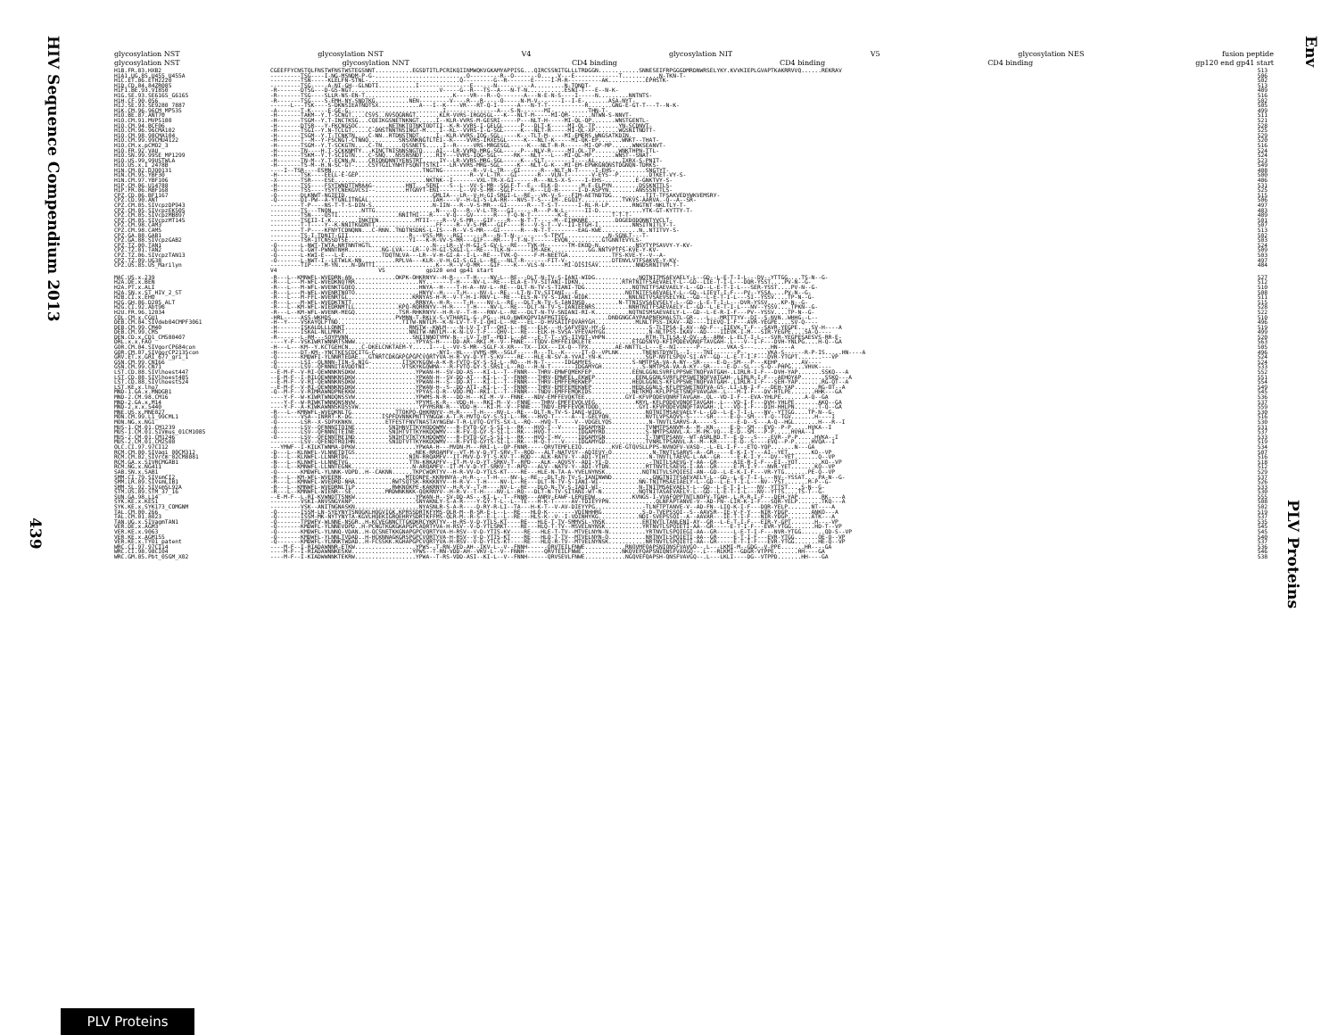HIV Sequence Compendium 2013
439
Env
PLV Proteins
glycosylation NST glycosylation NST V4 glycosylation NIT V5 glycosylation NES fusion peptide
glycosylation NST glycosylation NNT CD4 binding CD4 binding CD4 binding gp120 end gp41 start
| H1B.FR.83.HXB2 | CGEEFFYCNSTQLFNSTWFNSTWSTEGSNNT...........EGSDTITLPCRIKQIINMWQKVGKAMYAPPISG...QIRCSSNITGLLLTRDGGN............SNNESEIFRPGGGDMRDNWRSELYKY.KVVKIEPLGVAPTKAKRRVVQ......REKRAV | 513 |
| H1A1.UG.85.U455_U455A | ---------TSG----I-NG-MSNDM-P-G-...........................Q---------R--Q-------Q.....V---E-------------T...........N-TKN-T- | 506 |
| H1C.ET.86.ETH2220 | ---------TSN-----KLELFN-STNL-...........................Q---------G--R-------E-----I-M-R----------AK...........EPHSTK- | 502 |
| H1D.CD.84.84ZR085 | ---------TSG-----A-NI-GH--GLNDTI...........I---------------E------N----------A.........N-TQNDT- | 513 |
| H1F1.BE.93.VI850 | -R-------DTSG---D-GS-NGT..........................V-----G--R---TS--A---N-T-N...........ESNI-T---E--N-K- | 489 |
| H1G.SE.93.SE6165_G6165 | -R-------TSG----SLLR-NS-EN-T..........................K----VR---R--Q-------A---N-E-N-S----I-----N.........NNTNTS- | 516 |
| H1H.CF.90.056 | -R-------TSG----S-EMH-NY-SNDTKG..........NEN---------V----R---R-----Q-----N-M-V-------I--I-E-.......ASA-NYT- | 502 |
| H1J.SE.93.SE9280_7887 | ------L---TSK----S-DKNSIEATNDTSX............A---I--K----VR---RT-Q-I------A---N-T-T-----------R.......GNG-E-GT-T---T--N-K- | 505 |
| H1K.CM.96.96CM_MP535 | -A-------T-K-----E-GE-G-...........................I---------------A---S-N-------MI-..........THN-T- | 499 |
| H1O.BE.87.ANT70 | -H-------TAKM--Y.T-SCNGT....CSVS..NVSQGNNGT.......KLR-VVRS-IRGQSGL---K---NLT-M-----MI-QM-......NTWN-S-NNVT- | 511 |
| H1O.CM.91.MVP5180 | -H-------TSGM--Y.T-INCTKSG...CQEIKGSNETNKNGT.....I--KLR-VVRS-M-GESRI-----P---NLT-H-----MI-QL-QP.......WNSTGENTL- | 521 |
| H1O.CM.94.BCF06 | -H-------DTSR---Y-FKCNGSQC.........NETNKTQTNKTQDTII--K-R-VVRS-I-GELGL-----P---DLT-K-----MI-QL-TP.......YN-SCDNVT- | 528 |
| H1O.CM.96.96CMA102 | -H-------TSGI--Y.N-TCLGT.....C-DNSTNNTNSINGT-M....I--KL--VVRS-I-G-SGL-----K---NLT-R-----MI-QL-XP.......WGSNITNDTT- | 525 |
| H1O.CM.98.98CMA104 | -H-------TSGM--Y.T-TCNKTN....C-NN..RTDNSTNDT.....I--KLR-VVRS-IQG-SGL-----K---TLT-M-----MI-EMERS.WNGSATKDIN. | 529 |
| H1O.CM.99.99CMU4122 | -H-------T--M--Y-FSCNGT-CTNNQ.........SNSXNKNGTLTEI--K----VVRS-IRXESGL-----K---NLT-K-----MI-QK-EP.......WNKT--THAT- | 520 |
| H1O.CM.x.pCMO2_3 | -H-------TSGM--Y.T-SCKGTN....C-TN......QSSNETS.....I--R-----VRS-MRGESGL-----K---NLT-R-R------MI-QP-MP......WNKSEANVT- | 516 |
| H1O.FR.92.VAU | -H-------TN----H.T-SCKKNMTY..-KINCTNISNNSNGTQ....AI---LR-VVRD-MRG-SGL-----P---NLV-R-----MI-QL-TP.......WNKTHPN-TTL- | 524 |
| H1O.SN.99.99SE_MP1299 | -H-------TSKM--Y.T-SCIGTN....C-SNQ...NSSNSNDT....RIY---VVRS-IQG-SGL-----RK---NLT---L---MI-QL-MP.......WNST--SNAT- | 524 |
| H1O.US.99.99USTWLA | -H-------TN-M--Y.T-ECNN-N....CRIQNDNNTYENSTRT.....IY--LR-VVRS-MRG-SGL-----K---SLT--------I----AL........IXRX-S-PNIT- | 523 |
| H1O.US.x.I_2478B | -H-------TS-M--H.N-SC-GT-....CSYTGILYNHTFSQNTTSTKI---LR-VVRS-MRG-SGL-----K---NLT-G-K---MI-EM-EPWKGNQNSTDGNQN-TDRKS- | 549 |
| H1N.CM.02.DJO0131 | ----I--TSR----ESMN...........................TNGTNG---------R--V-L-TR---GI------R---NLT-N-T-----I-EHS-.........SNGTYT- | 488 |
| H1N.CM.95.YBF30 | -H-------TSK----EELL-E-GEP...........................------R--V-L-TR---GI------R---VLN-T-------V-EYS--P.........DTKET-VY-S- | 500 |
| H1N.CM.97.YBF106 | -X-------TSR----ESE...........................NKTNK--I-------VXL-TR-X-GI------R---NLS-X-S----I-EHS-.........E-GNKTVY-S- | 486 |
| H1P.CM.06.U14788 | -H-------TSS----FSYTWNDTTWRAAG-.........HNT...SENI---S--L--VV-S-MR--SGLF-T--E---ELK-Q-------M-E-ELPYN........DSSKNTTLS- | 531 |
| H1P.FR.06.RBF168 | -H-------TSS----YSYTCNEKGVCSI--.........HTGNYT-ENI------L--VV-S-MR--SGLF-----R---LQ-H------I-D-ASPYN........ANSSSNTTLS- | 525 |
| CPZ.CD.06.BF1167 | -Q-------DLKNWT-NGIEID..........................GMLIA---LR--V-H-GI-SRGI-L--RE---VK-V-S---FIM-AETNDTDG..........TIT-TFSAKVEDYWKVEMSRY- | 515 |
| CPZ.CD.90.ANT | -Q-------DI-PW--A-YTGNLITNGAL...................IAH----V--H-GI-S-LA-RR---NVS-T-S---IM-.EGQIY............TVKVS-AARVA.-Q--A--SR- | 506 |
| CPZ.CM.05.SIVcpzDP943 | ---------T-P----NS-T-T-S-DIN-S..................N-IIN---R--V-S-MR---GI------R---T-S-T------I-RL-R-LP.......RNGTNT-NKLTLY-T- | 497 |
| CPZ.CM.05.SIVcpzEK505 | ---------TS---TNQN.........NTTG..................N----Q---R--V-L-TR---GI------R---P-N-L------II-D.............YTK-GT-KYTTY-T- | 483 |
| CPZ.CM.05.SIVcpzMB897 | ---------TSN----QSTI..................NNITHI---R----V-Q---GV------R---T-Q-N-T--------K-E.............T-T-T- | 489 |
| CPZ.CM.05.SIVcpzMT145 | ---------TSEII-I-K........INKTEN...........MTII----R--V-S-MR---GIF----R---N-T-T-----M--EIHKNRE........DQGEDQDQNNTYVCLT- | 501 |
| CPZ.CM.98.CAM3 | ---------T-T----Y--K-NNITKGDNTT..................FF----R--V-S-MR---GIF----R---V-S-T--V--II-ETGH-I..........NNSITNITLY-T- | 507 |
| CPZ.CM.98.CAM5 | ---------T-P----KFNYTCDNQNN...C-RNN..TNDTNSDNS-L-IS---R--V-S-MR---GI------R---N-T-T--------EAG-KWE...........N..NTITVY-S- | 513 |
| CPZ.GA.88.GAB1 | ---------TS-I-TDNIT-GII..................R---VSS-MR---RGI------R---N-T-N---------S-TPVT.............N-SGNLT---T- | 502 |
| CPZ.GA.88.SIVcpzGAB2 | ---------TSR-ITCNSSDTSE..................YI---K-R-VV-S-MR---GIF---RR---T-T-N-T------EVQN..........GTGNNTEVYLS- | 503 |
| CPZ.TZ.00.TAN1 | -Q-------L-NWT-TWTA-NRTNNTHGTL..................N---LR--V-H-GI-S-GV-L--RE---TVK-H-------TM-EKQD-N...........NSYTYPSAVVY-Y-KV- | 524 |
| CPZ.TZ.01.TAN2 | -Q-------L-GWT-PWNNTNHR..........NG-LVA---LR--V-H-GI-SXGI-L--RE---TLK-N------IM-AEK...........GG.NNTVPTFS-KVE-Y-KV- | 509 |
| CPZ.TZ.06.SIVcpzTAN13 | -Q-------L-KWI-E---L-E...........TDQTNLVA---LR--V-H-GI-A--I-L--RE---TVK-Q-----F-M-NEETGA.............TFS-KVE-Y--V--A- | 503 |
| CPZ.TZ.09.UG38 | -Q-------L-NWT-I--LETWLK-NN..........RPLVA---KLR--V-H-GI-S-GI-L--RE---NLT-R-------FIT-V-.............DTENVLVTFSAKVE-Y-KV- | 497 |
| CPZ.US.85.US_Marilyn | ---------TIP----M-YN....N-DNTTI..................K---R--V-Q-MR---GIF----K---VLS-N------MI-DISISAV...........NNDSRNITVM-T- | 484 |
| | V4 V5 gp120 end gp41 start | |
| MAC.US.x.239 | -R---L--KMNWFL-WVEDRN-AN.............QKPK-QHKRNYV--H-R----T-H----NV-L--RE---DLT-N-TV-S-IANI-WIDG.............NQTNITMSAEVAELY-L--GD--L-E-T-I-L---DV--YTTGG....TS-N--G- | 527 |
| H2A.DE.x.BEN | -R---L---M-WFL-WVEDKNQTRR...................NY..-----T-H----NV-L--RE---ELA-E-TV-SITANI-IDKN.............RTHTNITFSAEVAELY-L--GD--LIE-T-I-L---DQR-YSST....PV-N--G- | 512 |
| H2A.PT.x.ALI | -R---L---M-WFL-WVENKTGQEQ...................HNYA--H----T-H-A--NV-L--RE---DLT-N-TV-S-TIANI-TDG..............NQTNITFSAEVAELY-L--GD--L-E-T-I-L---SER-YSST....PV-N--G- | 510 |
| H2A.SN.x.ST_HIV_2_ST | -R---L---M-WFL-WVENRTNQTQ...................HNYV--H----T-H----NV-L--RE---LT-N-TV-SITANI---E..............NQTNITFSAEVAELY-L--GD--LIEVT-I-F---PV--YSSA....PV-N--G- | 508 |
| H2B.CI.x.EHO | -R---L---M-FFL-WVENRTGL...................KRNYAS-H-R--V-T-H-I-RNV-L--RE---ELS-N-TV-S-IANI-WIDK............NNLNITVSAEVSELYKL--GD--L-E-T-I-L---SI--YSSV....TP-N--G- | 511 |
| H2G.GH.86.D205_ALT | -R---L---M-WFL-WVEDKTNTT...................RRNYA--H-R----T-H----NV-L--RE---DLT-N-TV-S-IANINSD..........N-TTNISVSAEVSELY-L--GD--L-E-T-I-L---DVR-YSSV....KP-N--G- | 515 |
| H2G.CI.92.Abt96 | -R---L--KM-WFL-WIEDRNMTLL.............KPQ-RQRRNYV--H-R----T-H----NV-L--RE---DLT-N-TV-S-IANIEENRS..........NNHTNITFSAEVAELY-L--GD--L-E-T-I-L---NV--YSSV....TPKN--G- | 528 |
| H2U.FR.96.12034 | -R---L--KM-WFL-WVENR-MEGQ.............TSR-RHKRNYV--H-R-V--T-H---RNV-L--RE---DLT-N-TV-SNIANI-RI-K..........NQTNISMSAEVAELY-L--GD--L-E-R-I-F---PV--YSSV....TP-N--G- | 522 |
| COL.CM.x.CGU1 | -HRL-----ASS-WKHDS...................PVMNN-T-RKLV-S-VTHARIL-G--PG---HLQ-NWEKQPVIAFMGTIEG............DNDGNGCAYPAAPNFKHALSTL-GR-..-L---MRTTTYV--DI--S-NVN..WHHG--L-- | 510 |
| DEB.CM.04.SIVdeb04CMPF3061 | -H--Y----VSKAYQLFTND...................TITW-NNTLM--K-N-LV-T-Y-I-QHI-L--RE---EL--D-HVSAIIFDVAHYGH............MLNLTPSS-IKAV--AD----IIEVQ-I-F---AVR-YEGPE....SV-Q---- | 496 |
| DEB.CM.99.CM40 | -H-------ISKALDLLLQNNT...................RNSTW--KWLM----N-LV-T-YT--QHI-L--RE---ELK---H-SAFVFDV-HY-G.............S-TLTPSA-I-AV--AD-F---IIEVK-T-F---SAVR-YEGPE....SV-H----A | 519 |
| DEB.CM.99.CM5 | -H-------ISKAL-NLLMNKT...................NNITW-NNTLM--K-N-LV-T-F---QHV-L--RE---ELK-H-SVSA-VFEVAHYGG.............N-NLTPSS-IKAV--AD----IIEVK-I-M---SIR-YEGPE....SA-Q---- | 499 |
| DEN.CD.x.CD1_CM580407 | -R-------L-RM---SQYPVNN...................SNIINNQTYMV-N---LV-T-HT--MDI-L--AE---E-T-T--VS-IIVDT-VHPN............RTH-TLTLSA-V-QV--A--ARW-.L-ELT-I-L---SVR-YEGPESAESVS-RR-E- | 520 |
| DRL.x.x.FAO | ----Y-F--VSKIWRTWNNRTSNWW..................YPYAS-H----DD-AR--RKI-M--V--FNNE---TQDV-EMFFEIQKLETE............ETGDSNYQ-KFIPQDEVQNQFTAVGAH-.L---V--I-F---DVH-YNLPG....H-Q--GA | 563 |
| GOR.CM.04.SIVgorCP684con | -H---L---KM--Y.KCTGEHCN....C-DKELCNKTAEM-Y.....I---L--VV-S-MR--SGLF-X-XR---TX--IXX---IX-Q--TPX........AE-NNTTL-L---E--NI------P--......VKA-S---.....HN----A | 505 |
| GOR.CM.07.SIVgorCP2135con | -H-------DT-KM--YNCTKESCDCITG-C..................-NYI--HL---VVMS-MR--SGLF-----R---TL--K-----IT-Q--VPLNK.......TNENSTDYNTL--I----TNI-------P--......VKA-S------R-P-IS.....HN----A | 496 |
| GRV.ET.x.GRI_677_gri_1 | -Q-------KMDWFI-YLNNRTEDAE...GTNRTCDKGKPGPGPCVQRTYVA-H-R-VV-D-YT-S-KV----RE---HLE-N-SV-A-YVAI-YN-K.............SGP-NVTLSPQV-SI-AY--GD--L-E-T-I-F---DVR-YTGPT.......---VP | 524 |
| GSN.CM.99.CN166 | -Q-------LSI--QLNNN-TIN-S.NIG-.........ITSKYKGQW-A-K-R-FVTQ-GY-S-SI-L--RQ---H-N-T------IDGAMYES............S-NMTPSA-VA-A-NY--SR-----E-D--SM---P---KEHP.......AV---- | 524 |
| GSN.CM.99.CN71 | -Q-------LSV--QFNNNITAVDDTNI-..........VTSKYKGQWMA---R-FVTQ-GY-S-SRSI-L--RQ---H-N-T-------IDGAMYGH............S-NMTPSA-VA-A-KY--SR-----E-D--SL---S-Q--PHPG....VHVK---- | 533 |
| LST.CD.88.SIVlhoest447 | --E-M-F--V-RI-QEWNNKNSDKW..................YPWAN-H--SV-DD-AS---KI-L--T--FNNR---THRV-EMWFQMEKFEP............EENLGGNLSVRFLPPSWETNQFVATGAH-.LIRLR-I-F---DVH-YAP.......SSKQ---A | 552 |
| LST.CD.88.SIVlhoest485 | --E-M-F--I-RILQEWNNKNSDKW..................YPWAN-H--SV-DD-AT---KI-L--T--FNNR---THRV-EMWFEL.EKWEP............EENLGGNLSVRFLPPSWETNQFVATGAH-.LIRLR-I-F---AEHQYAP.......SSKQ---A | 551 |
| LST.CD.88.SIVlhoest524 | --E-M-F--V-RI-QEWNNKNSDKW..................YPWAN-H--S--DD-AT---KI-L--T--FNNR---THRV-EMFFEMEKWEP............HEDLGGNLS-KFLPPSWETNQFVATGAH-.LIRLR-I-F---SEH-YAP.......RG-QT--A | 554 |
| LST.KE.x.lho7 | --E-M-F--V-RI-QEWNNKNSDKW..................YPWAN-H--S--DD-ATI--KI-L--T--FNNR---THRV-EMFFEMEKWEP............HEDLGGNLS-KFLPPSWETNQFVA-GS-.LI-LN-I-F---DEH-YAP.......RG-QT--A | 549 |
| MND-1.GA.x.MNDGB1 | -Q--M-F--V-RIMRAWNDPNEKKW..................YPYAS-Q-R--VDD-MQ--RKI-L--T--FNNR---TNDV-EMFFEMQKIDS............NETKMQ-KFLPPSETSNQFVAVGAH-.L---M-I-F---DV-HTLPE.......HHK---GA | 545 |
| MND-2.CM.98.CM16 | ----Y-F--W-KIWRTWNDQNSSVW..................YPWMS-N-R---DD-H---KI-M--V--FNNE---NDV-EMFFEVQKTEE............GYI-KFVPQDEVQNRFTAVGAH-.QL--VD-I-F---EVA-YHLPE.......A-Q--GA | 536 |
| MND-2.GA.x.M14 | ----Y-F--W-RIWKTWNNQNSNVW..................YPYMS-K-R---VDD-H---RKI-M--V--FNNE---THRV-EMFFEVQLVEG............KRYL-KFLPQDEVQNQFTAVGAH-.L---VD-I-F---DVH-YHLPE.......AKQ--GA | 537 |
| MND-2.x.x.5440 | ----Y-F--A-KIWKAWNNSKQSSVW..................YPYMSRN-R---VDD-H---KI-M--V--FNNE---TNDV-EMFFEVQKTDDD............GYI-KFVPQDEVQNQFTAVGAH-.L---VD-I-F---DIH-HHLPN.......T-Q--GA | 559 |
| MNE.US.x.MNE027 | -R---L--KMNWFL-WVEDKNLTG.............TTQKPQ-QHKRNYV--H-R----T-H----NV-L--RE---DLT-N-TV-S-IANI-WIDG.............NQTNITMSAEVAELY-L--GD--L-E-T-I-L---NV--YTTGG....TP-N--G- | 530 |
| MON.CM.99.L1_99CML1 | -Q-------VSA--INRRT-K-DG.........ISPFDVNNKPNTTYNGGW-A-T-R-MVTQ-GY-S-SI-L--RK---HVQ-T-----A--I-GELYQN...........NVTLVPSAQVS-S-----SR-----E-D--SM---T-Q--TGV.......H----I | 516 |
| MON.NG.x.NG1 | -Q-------LSR--X-SDPXKNKN..........ETFESTFNVTNASTAYNGEW-T-R-LVTQ-GYTS-SX-L--RQ---HVQ-T-----V--VDGELYQS...........N-TNVTLSARVS-A-----S------E-D--S---A-Q--HGL.......H---R--I | 530 |
| MUS-1.CM.01.CM1239 | -A-------LSV--QFNNNITQINE..........SNIHNVTTKYHQDQWMV---R-FVTQ-GY-S-SI-L--RK---HVQ-T--V-----IDGAMYKD............TVNMTPSANVM-A--M--KN-----E-D--SM---EVQ--P-P.....HVKA--I | 531 |
| MUS-1.CM.01.SIVmus_01CM1085 | -Q-------LSV--QFNNNITEINE..........SNIHTVTTKYHKDQWMV---R-FV-Q-GY-S-SI-L--RK---HVQ-T--------IDGAMYRD............S-NMTPSANVL-A--M-PK-VQ---E-D--SM---P-P.....HVHA--I | 537 |
| MUS-2.CM.01.CM1246 | -Q-------LSV--QFENNTREIND..........SNIHTVTKTYKHDQWMV---R-FVTQ-GY-S-SI-L--RK---HVQ-T-HV-----IDGAMYGN............T-TNMTPSANV--WT-ASRLRD.T--E-D---S----EVR--P-P.....HVKA--I | 533 |
| MUS-2.CM.01.CM2500 | ---------LSV--QFENDTRQIHN..........SNIDTVTTKYHKDQWMV---R-FVTQ-GYTS-SI-L--RK---H-Q-T---V----IDGAMYGD............TVNRLTPSANVL-A--M--KR-----E-D--S----EVQ--P-P.....HVQA--I | 519 |
| OLC.CI.97.97CI12 | ---YMWF--I-KILKTWNMA-DPKW..................YPWAA-H---MVDN-M---RRI-L--QP-FNNR-----QRVTEMFLEIQ.........KVE-GTQVSLLPPS-NVNQFV-VASD-.-L-EL-I-F---ETQ-YQP.......N---GA | 534 |
| RCM.CM.00.SIVagi_00CM312 | -D---L--KLNWFL-VLNNETDTGS..................NEK-RRQAMFV--VT-M-V-D-YT-SRV-T--RQD---ALT-NATVSY--ADIEVY-Q............N-TNVTLSARVS-A--GR-----E-K-I-Y---AI--YET.......KQ--VP | 507 |
| RCM.CM.02.SIVrcm_02CM8081 | -D---L--KLNWFL-LLNNRTDG..................NIN-RRQAMFV--IT-MVV-D-YT-S-KV-T--RQD---ALK-RATV-Y--ADI-YIHT............N-TNVTLTAEVG-L-AA--GR-----E-K-I-Y---DV--YET.......Q--VP | 516 |
| RCM.GA.x.SIVRCMGAB1 | -N---L--KLNWFL-LLNNETVG..................TTN-KRKAPFV--IT-M-V-D-YT-SRKV-T--RPD---ALK--AQVSY--ADI-YI-D............-TNITLSAEVG-Y-AA--GR-----AIE-R-I-F---EI--YQT.......KQ--VP | 518 |
| RCM.NG.x.NG411 | -D---L--KMNWFL-LLNNTEGNK..................N-ARQAMFV--IT-M-V-D-YT-SRKV-T--RPD---ALV--NATV-Y--ADI-YTDN...........MTTNVTLSAEVG-I-AA--GR-----E-M-I-Y---NVR-YET.......KQ--VP | 512 |
| SAB.SN.x.SAB1 | -Q-------KMDWFL-YLNNK-VDPD..H--CAKNN......TKPCWQRTYV--H-R-VV-D-YTLS-KT----RE---HLE-N-TA-A-YVELNYNSK...........NQTNITVLSPQIESI-AN--GD--L-E-K-I-F---VR-YTG.......PE-Q--VP | 529 |
| SMM.CI.79.SIVsmCI2 | -R---L--KM-WFL-WVEERN...................MTEQNPE-KKRHNYA--H-R----T-H----NV-L--RE---DLT-N-TV-S-IANINWND............GNGTNITFSAEVAELY-L--GD--L-E-T-I-L---NV--YSSAT....PA-N--G- | 537 |
| SMM.LR.89.SIVsmLIB1 | -R---L--KMNWFL-WVEDRD-NHA...........RWTSQTSK-RKKKNYV--H-R-V--T-H----NV-L--RE---DLT-N-TV-S-IANI-WI-...........NN-TNITMSAEIAELY-L--GD--L-E-T-I-L---NV--YST.......M-P--G- | 526 |
| SMM.SL.92.SIVsmSL92A | -R---L--KMNWFL-WVEDRNLTLP...........RWKNQKPE-KAKRNYV--H-R-V--T-H----NV-L--RE---DLQ-N-TV-S-IADI-WI-...........N-TNITMSAEVAELY-L--GD--L-E-T-I-L---NV--YTTST....S-N--G- | 533 |
| STM.US.89.STM_37_16 | -R---L--KMNWFL-WIENR--SE..........MRDWNKNKK-QQKRNYV--H-R-V--T-H----NV-L--RQ---DLT-N-TV-SITANI-WT-N...........NQTNITASAEVAELY-L--GD--L-E-T-I-L---NV--YTTS....TS-T--G- | 530 |
| SUN.GA.98.L14 | --E-M-F--L-RI-KVWNDTTSNKW..................YPWAN-H--SV-DD-AS---KI-L--T--FNNR---ANRV-EAWF-LERVEDW...........KVNGS-I-VVAFQPPTNTLNQFV-TGAH-.L-R-R-I-F---DEH-YAP.......RK----A | 555 |
| SYK.KE.x.KE51 | ---------VSKI-ANVSNGYANP...................SNYAKNLY-S-A-R----Y-GY-T-L--L--TE---H-K-T-----AV-TDIEYYPN..............QLNFAPTANVE-V--AD-FN--LIR-K-I-F---SQR-YELP.......TKQ---A | 508 |
| SYK.KE.x.SYK173_COMGNM | ---------VSK--ANITNGNASKN...................NYASNLR-S-A-R----D-RY-R-LI--TA---H-K-T--V-AV-DIEYYPG..............-TLNFTPTANVE-V--AD-FN--LIQ-K-I-F---DQR-YELP.......NT----A | 502 |
| TAL.CM.00.266 | -Q-------ISSM-LN-SYEYNYTSNQGKLHQGVIGK.KPRSSDRTKFYMS-QLR-M--R-SR-E-L--L--RE---HLQ-K--------VDINHHRG............S-D-TVEPSSQI--S--AAVSR--IE-V-F-Y---NIR-YDGP.......ANKQ---A | 519 |
| TAL.CM.01.8023 | -Q-------ISSM-MK-NYTYNYTA-KGVLHQEKIGRQEHRYSDRTKFFMS-QLR-M--R-S--E-L--L--RE---HLS-K--V--I-VDINHYKG............NDI-SVEPSSQI--A--AAVAR---IE-T-I-F---NIR-YDGP.......ATK---A | 537 |
| TAN.UG.x.SIVagmTAN1 | -Q-------TPDWFV-WLNNE-NSGR..H-KCVEGNNCTTGKDKRCYKRTYV--H-RS-V-D-YTLS-KT----RE---HLE-T-TV-SMMVSL-YNSK...........ERTNVTLTANLENI-AY--GR--L-E-T-I-F---EIR-Y-GPT.......H----VP | 535 |
| VER.DE.x.AGM3 | -Q-------KMDWFL-YLNNEVDPD..H-PCNGTKGKGKAPGPCAQRTYVA-H-RSV--V-D-YTLSRKT----RE---HLQ-T-TV--MSVELNYNSK...........YRTNVTLSPQIETI-AA--GR-----E-T-I-F---EVR-YTGG.......HD-T--VP | 545 |
| VER.KE.x.9063 | -Q-------KMDWFL-YLNNQ-VDAN..H-QCSNETKKGNAPGPCVQRTYVA-H-RSV--V-D-YTIS-KV----RE---HLE-T-TV--MTVELNYN-N...........YRTNVTLSPQIEGI-AA--GR-----L-E-T-I-F---NVR-YTGG.......QD-S--VP | 545 |
| VER.KE.x.AGM155 | -Q-------KMDWFL-YLNNLTVDAD..H-HCKNNAGKGRSPGPCVQRTYVA-H-RSV--V-D-YTIS-KT----RE---HLQ-T-TV--MTVELNYN-Q...........NRTNVTLSPQIETI-AA--GR-----E-T-I-F---EVR-YTGG.......QE-Q--VP | 540 |
| VER.KE.x.TYO1_patent | -Q-------KMDWFL-YLNNKTWDAD..H-FCSSKK.KGHAPGPCVQRTYVA-H-RSV--V-D-YTLS-KT----RE---HLQ-R-TV--MTVELNYNSK...........NRTNVTLSPQIETI-AA--GR-----E-T-I-F---EVR-YTGG.......HE-Q--VP | 537 |
| WRC.CI.97.97CI14 | ----M-F--I-RIADAWNNR-ETKW..................YPWS--T-RN-VED-AH--IKV-L--V--FNNH------QRVTEILFNWE............RNQVMFQAPSNIQNSFVAVGQ--.L---LKMI-M--GDG--V-PPE.......HR----GA | 536 |
| WRC.CI.98.98CI04 | ----M-F--I-RIADAWNNKESKW..................YPWS--T-RN-VDD-AH--VKV-L--V--FNNH------QRVTEILFNWE............NKQVEFQAPSNIQNSFVAVGQ--.L---RLKMI--GDGR-VTPPE.......HH----GA | 546 |
| WRC.GM.05.Pbt_05GM_X02 | ----M-F--I-KIADWWNNKTEKRW..................YPWA--T-RS-VDD-ASI--KI-L--V--FNNH------QRVSEVLFNWE............NGQVEFQAPSH-QNSFVAVGQ--.L---LKLI----DG--VTPPD.......HH----GA | 538 |
PLV Proteins